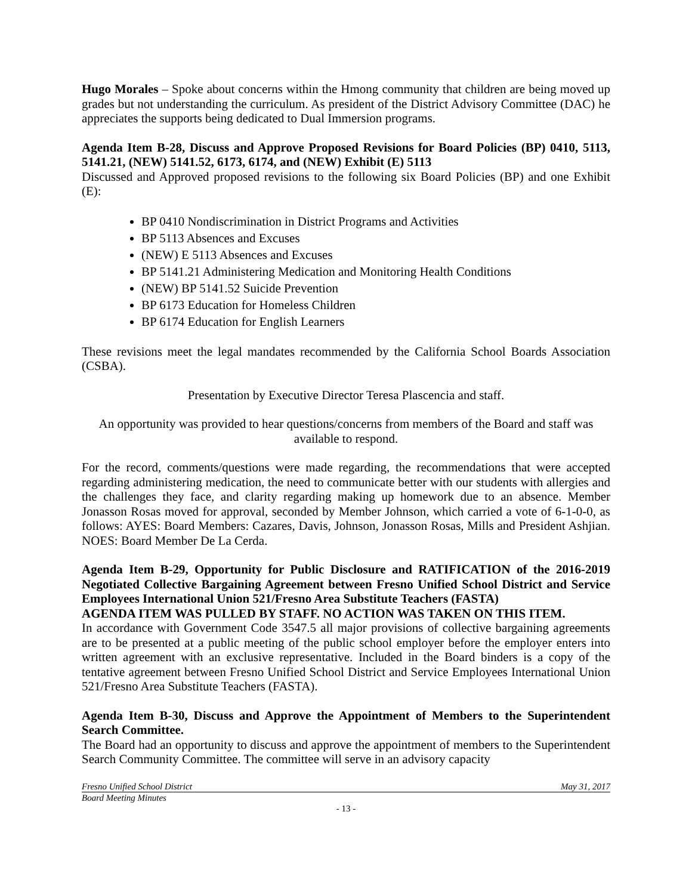Hugo Morales – Spoke about concerns within the Hmong community that children are being moved up grades but not understanding the curriculum. As president of the District Advisory Committee (DAC) he appreciates the supports being dedicated to Dual Immersion programs.
Agenda Item B-28, Discuss and Approve Proposed Revisions for Board Policies (BP) 0410, 5113, 5141.21, (NEW) 5141.52, 6173, 6174, and (NEW) Exhibit (E) 5113
Discussed and Approved proposed revisions to the following six Board Policies (BP) and one Exhibit (E):
BP 0410 Nondiscrimination in District Programs and Activities
BP 5113 Absences and Excuses
(NEW) E 5113 Absences and Excuses
BP 5141.21 Administering Medication and Monitoring Health Conditions
(NEW) BP 5141.52 Suicide Prevention
BP 6173 Education for Homeless Children
BP 6174 Education for English Learners
These revisions meet the legal mandates recommended by the California School Boards Association (CSBA).
Presentation by Executive Director Teresa Plascencia and staff.
An opportunity was provided to hear questions/concerns from members of the Board and staff was available to respond.
For the record, comments/questions were made regarding, the recommendations that were accepted regarding administering medication, the need to communicate better with our students with allergies and the challenges they face, and clarity regarding making up homework due to an absence. Member Jonasson Rosas moved for approval, seconded by Member Johnson, which carried a vote of 6-1-0-0, as follows: AYES: Board Members: Cazares, Davis, Johnson, Jonasson Rosas, Mills and President Ashjian. NOES: Board Member De La Cerda.
Agenda Item B-29, Opportunity for Public Disclosure and RATIFICATION of the 2016-2019 Negotiated Collective Bargaining Agreement between Fresno Unified School District and Service Employees International Union 521/Fresno Area Substitute Teachers (FASTA)
AGENDA ITEM WAS PULLED BY STAFF. NO ACTION WAS TAKEN ON THIS ITEM.
In accordance with Government Code 3547.5 all major provisions of collective bargaining agreements are to be presented at a public meeting of the public school employer before the employer enters into written agreement with an exclusive representative. Included in the Board binders is a copy of the tentative agreement between Fresno Unified School District and Service Employees International Union 521/Fresno Area Substitute Teachers (FASTA).
Agenda Item B-30, Discuss and Approve the Appointment of Members to the Superintendent Search Committee.
The Board had an opportunity to discuss and approve the appointment of members to the Superintendent Search Community Committee. The committee will serve in an advisory capacity
Fresno Unified School District May 31, 2017
Board Meeting Minutes
- 13 -